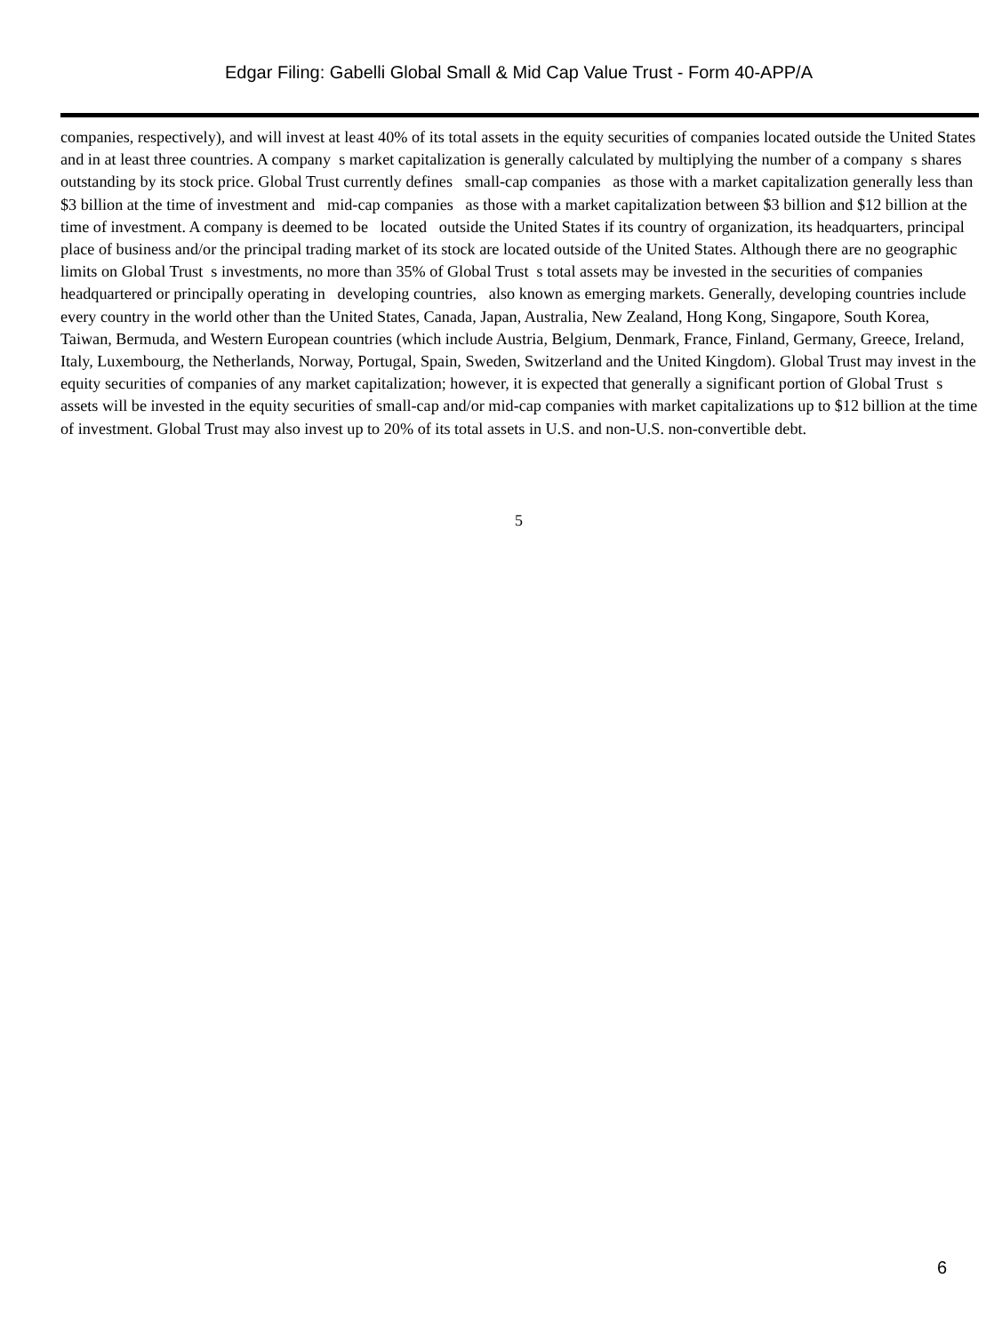Edgar Filing: Gabelli Global Small & Mid Cap Value Trust - Form 40-APP/A
companies, respectively), and will invest at least 40% of its total assets in the equity securities of companies located outside the United States and in at least three countries. A company s market capitalization is generally calculated by multiplying the number of a company s shares outstanding by its stock price. Global Trust currently defines small-cap companies as those with a market capitalization generally less than $3 billion at the time of investment and mid-cap companies as those with a market capitalization between $3 billion and $12 billion at the time of investment. A company is deemed to be located outside the United States if its country of organization, its headquarters, principal place of business and/or the principal trading market of its stock are located outside of the United States. Although there are no geographic limits on Global Trust s investments, no more than 35% of Global Trust s total assets may be invested in the securities of companies headquartered or principally operating in developing countries, also known as emerging markets. Generally, developing countries include every country in the world other than the United States, Canada, Japan, Australia, New Zealand, Hong Kong, Singapore, South Korea, Taiwan, Bermuda, and Western European countries (which include Austria, Belgium, Denmark, France, Finland, Germany, Greece, Ireland, Italy, Luxembourg, the Netherlands, Norway, Portugal, Spain, Sweden, Switzerland and the United Kingdom). Global Trust may invest in the equity securities of companies of any market capitalization; however, it is expected that generally a significant portion of Global Trust s assets will be invested in the equity securities of small-cap and/or mid-cap companies with market capitalizations up to $12 billion at the time of investment. Global Trust may also invest up to 20% of its total assets in U.S. and non-U.S. non-convertible debt.
5
6